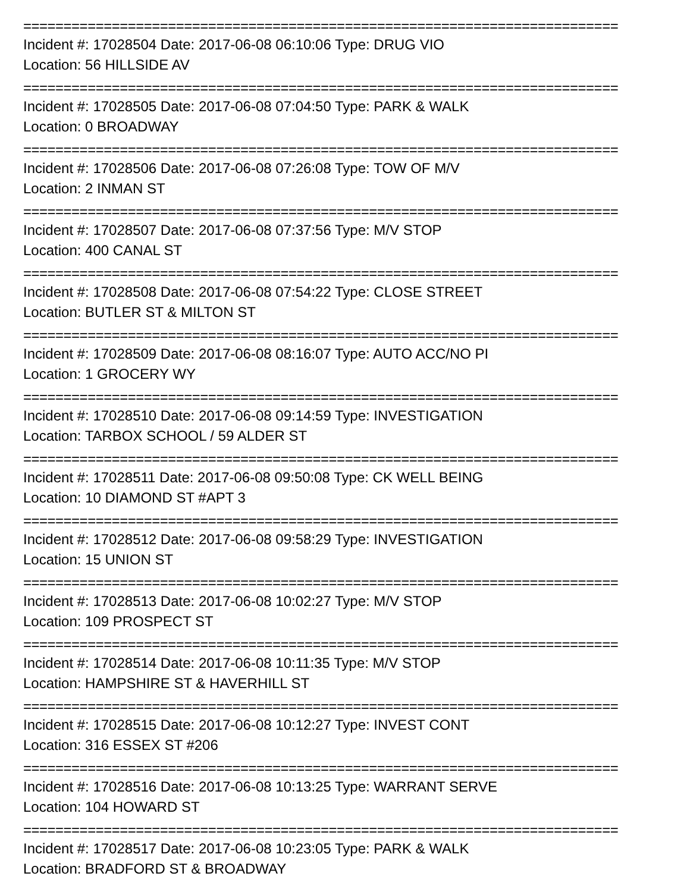==========================================================================
Incident #: 17028504 Date: 2017-06-08 06:10:06 Type: DRUG VIO
Location: 56 HILLSIDE AV
==========================================================================
Incident #: 17028505 Date: 2017-06-08 07:04:50 Type: PARK & WALK
Location: 0 BROADWAY
==========================================================================
Incident #: 17028506 Date: 2017-06-08 07:26:08 Type: TOW OF M/V
Location: 2 INMAN ST
==========================================================================
Incident #: 17028507 Date: 2017-06-08 07:37:56 Type: M/V STOP
Location: 400 CANAL ST
==========================================================================
Incident #: 17028508 Date: 2017-06-08 07:54:22 Type: CLOSE STREET
Location: BUTLER ST & MILTON ST
==========================================================================
Incident #: 17028509 Date: 2017-06-08 08:16:07 Type: AUTO ACC/NO PI
Location: 1 GROCERY WY
==========================================================================
Incident #: 17028510 Date: 2017-06-08 09:14:59 Type: INVESTIGATION
Location: TARBOX SCHOOL / 59 ALDER ST
==========================================================================
Incident #: 17028511 Date: 2017-06-08 09:50:08 Type: CK WELL BEING
Location: 10 DIAMOND ST #APT 3
==========================================================================
Incident #: 17028512 Date: 2017-06-08 09:58:29 Type: INVESTIGATION
Location: 15 UNION ST
==========================================================================
Incident #: 17028513 Date: 2017-06-08 10:02:27 Type: M/V STOP
Location: 109 PROSPECT ST
==========================================================================
Incident #: 17028514 Date: 2017-06-08 10:11:35 Type: M/V STOP
Location: HAMPSHIRE ST & HAVERHILL ST
==========================================================================
Incident #: 17028515 Date: 2017-06-08 10:12:27 Type: INVEST CONT
Location: 316 ESSEX ST #206
==========================================================================
Incident #: 17028516 Date: 2017-06-08 10:13:25 Type: WARRANT SERVE
Location: 104 HOWARD ST
==========================================================================
Incident #: 17028517 Date: 2017-06-08 10:23:05 Type: PARK & WALK
Location: BRADFORD ST & BROADWAY